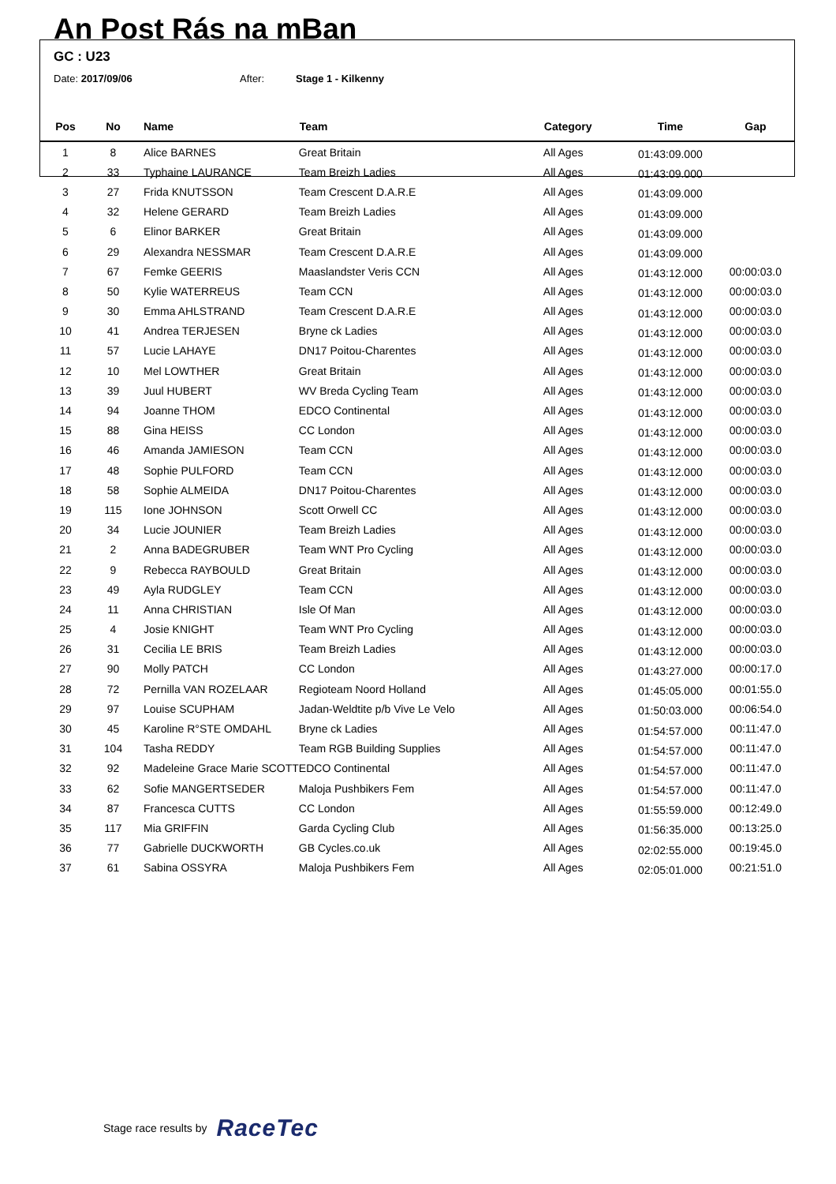An Post Rás na mBan
GC : U23
Date: 2017/09/06 After: Stage 1 - Kilkenny
| Pos | No | Name | Team | Category | Time | Gap |
| --- | --- | --- | --- | --- | --- | --- |
| 1 | 8 | Alice BARNES | Great Britain | All Ages | 01:43:09.000 | |
| 2 | 33 | Typhaine LAURANCE | Team Breizh Ladies | All Ages | 01:43:09.000 | |
| 3 | 27 | Frida KNUTSSON | Team Crescent D.A.R.E | All Ages | 01:43:09.000 | |
| 4 | 32 | Helene GERARD | Team Breizh Ladies | All Ages | 01:43:09.000 | |
| 5 | 6 | Elinor BARKER | Great Britain | All Ages | 01:43:09.000 | |
| 6 | 29 | Alexandra NESSMAR | Team Crescent D.A.R.E | All Ages | 01:43:09.000 | |
| 7 | 67 | Femke GEERIS | Maaslandster Veris CCN | All Ages | 01:43:12.000 | 00:00:03.0 |
| 8 | 50 | Kylie WATERREUS | Team CCN | All Ages | 01:43:12.000 | 00:00:03.0 |
| 9 | 30 | Emma AHLSTRAND | Team Crescent D.A.R.E | All Ages | 01:43:12.000 | 00:00:03.0 |
| 10 | 41 | Andrea TERJESEN | Bryne ck Ladies | All Ages | 01:43:12.000 | 00:00:03.0 |
| 11 | 57 | Lucie LAHAYE | DN17 Poitou-Charentes | All Ages | 01:43:12.000 | 00:00:03.0 |
| 12 | 10 | Mel LOWTHER | Great Britain | All Ages | 01:43:12.000 | 00:00:03.0 |
| 13 | 39 | Juul HUBERT | WV Breda Cycling Team | All Ages | 01:43:12.000 | 00:00:03.0 |
| 14 | 94 | Joanne THOM | EDCO Continental | All Ages | 01:43:12.000 | 00:00:03.0 |
| 15 | 88 | Gina HEISS | CC London | All Ages | 01:43:12.000 | 00:00:03.0 |
| 16 | 46 | Amanda JAMIESON | Team CCN | All Ages | 01:43:12.000 | 00:00:03.0 |
| 17 | 48 | Sophie PULFORD | Team CCN | All Ages | 01:43:12.000 | 00:00:03.0 |
| 18 | 58 | Sophie ALMEIDA | DN17 Poitou-Charentes | All Ages | 01:43:12.000 | 00:00:03.0 |
| 19 | 115 | Ione JOHNSON | Scott Orwell CC | All Ages | 01:43:12.000 | 00:00:03.0 |
| 20 | 34 | Lucie JOUNIER | Team Breizh Ladies | All Ages | 01:43:12.000 | 00:00:03.0 |
| 21 | 2 | Anna BADEGRUBER | Team WNT Pro Cycling | All Ages | 01:43:12.000 | 00:00:03.0 |
| 22 | 9 | Rebecca RAYBOULD | Great Britain | All Ages | 01:43:12.000 | 00:00:03.0 |
| 23 | 49 | Ayla RUDGLEY | Team CCN | All Ages | 01:43:12.000 | 00:00:03.0 |
| 24 | 11 | Anna CHRISTIAN | Isle Of Man | All Ages | 01:43:12.000 | 00:00:03.0 |
| 25 | 4 | Josie KNIGHT | Team WNT Pro Cycling | All Ages | 01:43:12.000 | 00:00:03.0 |
| 26 | 31 | Cecilia LE BRIS | Team Breizh Ladies | All Ages | 01:43:12.000 | 00:00:03.0 |
| 27 | 90 | Molly PATCH | CC London | All Ages | 01:43:27.000 | 00:00:17.0 |
| 28 | 72 | Pernilla VAN ROZELAAR | Regioteam Noord Holland | All Ages | 01:45:05.000 | 00:01:55.0 |
| 29 | 97 | Louise SCUPHAM | Jadan-Weldtite p/b Vive Le Velo | All Ages | 01:50:03.000 | 00:06:54.0 |
| 30 | 45 | Karoline R°STE OMDAHL | Bryne ck Ladies | All Ages | 01:54:57.000 | 00:11:47.0 |
| 31 | 104 | Tasha REDDY | Team RGB Building Supplies | All Ages | 01:54:57.000 | 00:11:47.0 |
| 32 | 92 | Madeleine Grace Marie SCOTT | EDCO Continental | All Ages | 01:54:57.000 | 00:11:47.0 |
| 33 | 62 | Sofie MANGERTSEDER | Maloja Pushbikers Fem | All Ages | 01:54:57.000 | 00:11:47.0 |
| 34 | 87 | Francesca CUTTS | CC London | All Ages | 01:55:59.000 | 00:12:49.0 |
| 35 | 117 | Mia GRIFFIN | Garda Cycling Club | All Ages | 01:56:35.000 | 00:13:25.0 |
| 36 | 77 | Gabrielle DUCKWORTH | GB Cycles.co.uk | All Ages | 02:02:55.000 | 00:19:45.0 |
| 37 | 61 | Sabina OSSYRA | Maloja Pushbikers Fem | All Ages | 02:05:01.000 | 00:21:51.0 |
Stage race results by RaceTec